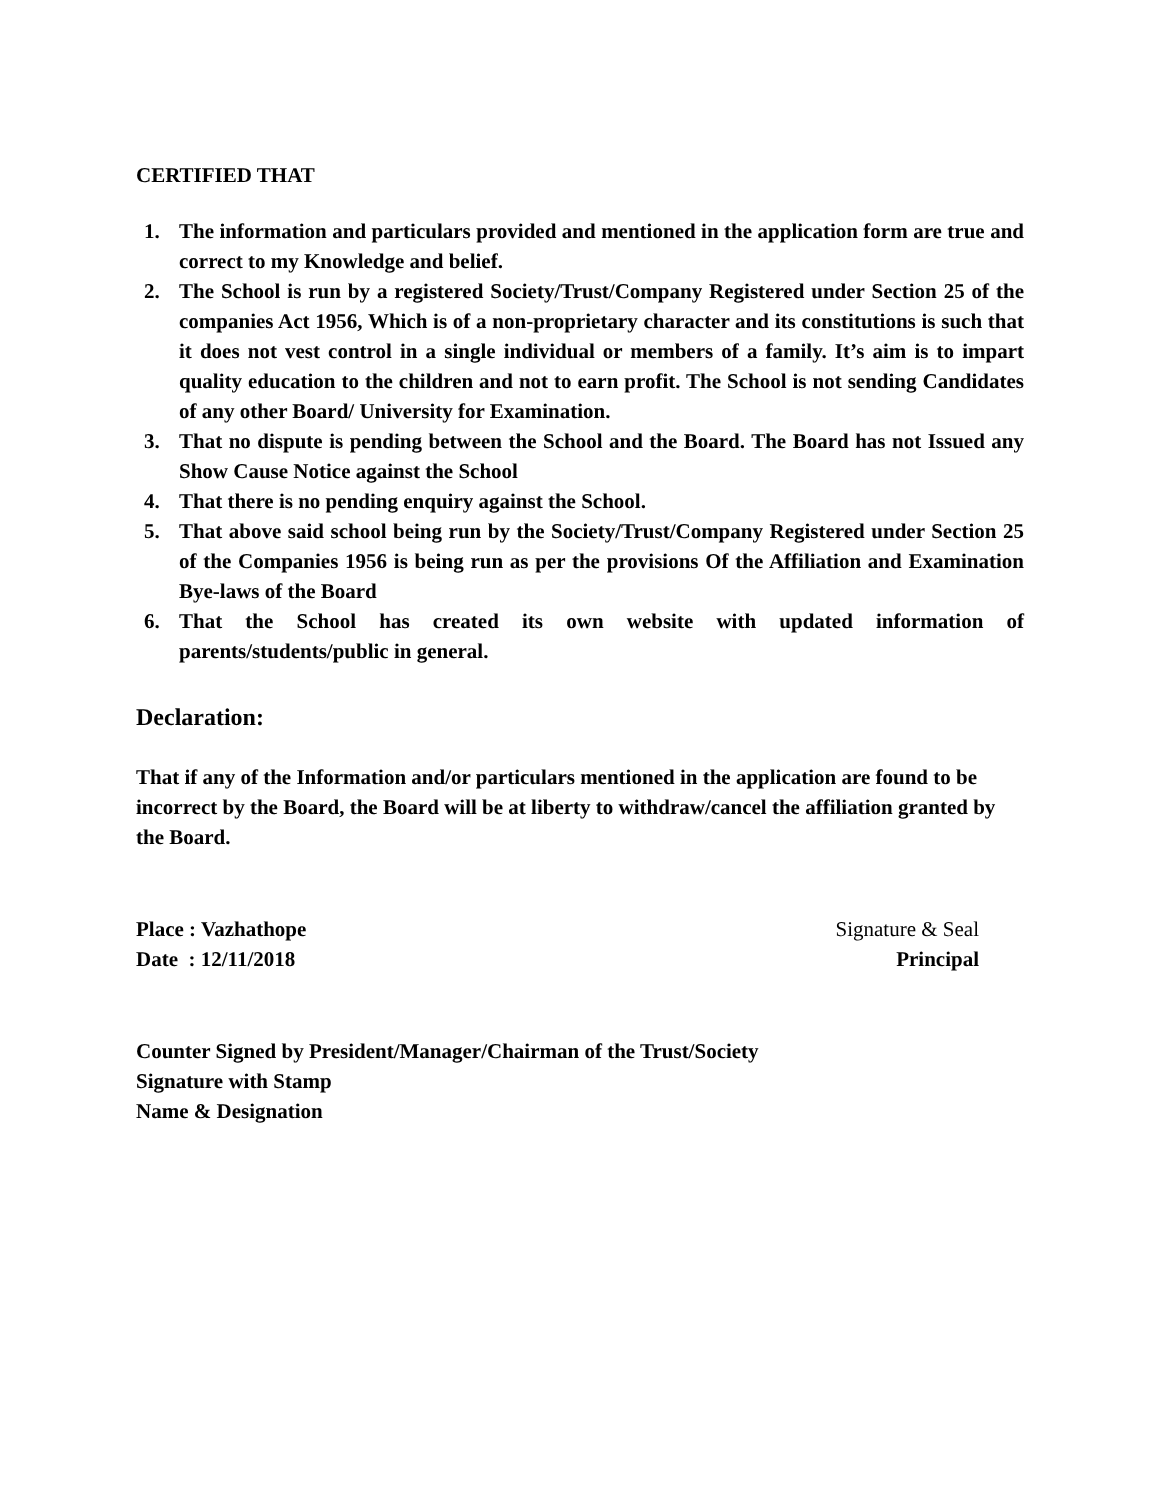CERTIFIED THAT
1. The information and particulars provided and mentioned in the application form are true and correct to my Knowledge and belief.
2. The School is run by a registered Society/Trust/Company Registered under Section 25 of the companies Act 1956, Which is of a non-proprietary character and its constitutions is such that it does not vest control in a single individual or members of a family. It’s aim is to impart quality education to the children and not to earn profit. The School is not sending Candidates of any other Board/ University for Examination.
3. That no dispute is pending between the School and the Board. The Board has not Issued any Show Cause Notice against the School
4. That there is no pending enquiry against the School.
5. That above said school being run by the Society/Trust/Company Registered under Section 25 of the Companies 1956 is being run as per the provisions Of the Affiliation and Examination Bye-laws of the Board
6. That the School has created its own website with updated information of parents/students/public in general.
Declaration:
That if any of the Information and/or particulars mentioned in the application are found to be incorrect by the Board, the Board will be at liberty to withdraw/cancel the affiliation granted by the Board.
Place : Vazhathope
Date : 12/11/2018
Signature & Seal
Principal
Counter Signed by President/Manager/Chairman of the Trust/Society
Signature with Stamp
Name & Designation